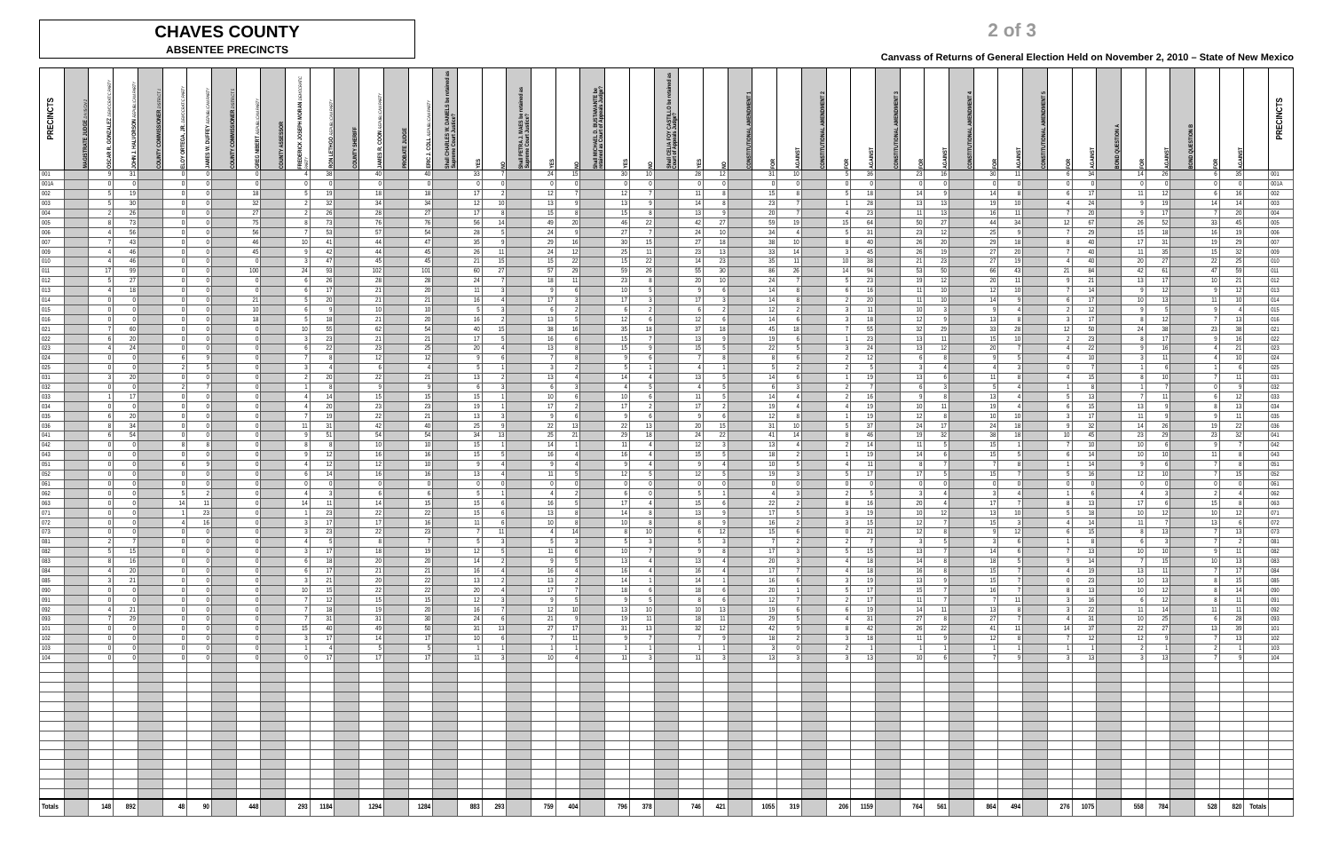CHAVES COUNTY
ABSENTEE PRECINCTS
2 of 3
Canvass of Returns of General Election Held on November 2, 2010 – State of New Mexico
| PRECINCTS | MAGISTRATE JUDGE DIVISION 2 | OSCAR R. GONZALEZ DEMOCRATIC PARTY | JOHN J. HALVORSON REPUBLICAN PARTY | COUNTY COMMISSIONER DISTRICT 1 | ELOY ORTEGA, JR. DEMOCRATIC PARTY | JAMES W. DUFFEY REPUBLICAN PARTY | COUNTY COMMISSIONER DISTRICT 5 | GREG NIBERT REPUBLICAN PARTY | COUNTY ASSESSOR | FREDERICK JOSEPH MORAN DEMOCRATIC PARTY | RON LETHGO REPUBLICAN PARTY | COUNTY SHERIFF | JAMES R. COON REPUBLICAN PARTY | PROBATE JUDGE | ERIC J. COLL REPUBLICAN PARTY | Shall CHARLES W. DANIELS be retained as Supreme Court Justice? | YES | NO | Shall PETRA J. MAES be retained as Supreme Court Justice? | YES | NO | Shall MICHAEL D. BUSTAMANTE be retained as Court of Appeals Judge? | YES | NO | Shall CELIA FOY CASTILLO be retained as Court of Appeals Judge? | YES | NO | CONSTITUTIONAL AMENDMENT 1 | FOR | AGAINST | CONSTITUTIONAL AMENDMENT 2 | FOR | AGAINST | CONSTITUTIONAL AMENDMENT 3 | FOR | AGAINST | CONSTITUTIONAL AMENDMENT 4 | FOR | AGAINST | CONSTITUTIONAL AMENDMENT 5 | FOR | AGAINST | BOND QUESTION A | FOR | AGAINST | BOND QUESTION B | FOR | AGAINST | | PRECINCTS |
| --- | --- | --- | --- | --- | --- | --- | --- | --- | --- | --- | --- | --- | --- | --- | --- | --- | --- | --- | --- | --- | --- | --- | --- | --- | --- | --- | --- | --- | --- | --- | --- | --- | --- | --- | --- | --- | --- | --- | --- | --- | --- | --- | --- | --- | --- | --- | --- | --- | --- | --- |
| 001 | | 9 | 31 | | 0 | 0 | | 0 | | 4 | 38 | | 40 | | 40 | | 33 | 7 | | 24 | 15 | | 30 | 10 | | 28 | 12 | | 31 | 10 | | 5 | 36 | | 23 | 16 | | 30 | 11 | | 6 | 34 | | 14 | 26 | | 6 | 35 | | 001 |
| 001A | | 0 | 0 | | 0 | 0 | | 0 | | 0 | 0 | | 0 | | 0 | | 0 | 0 | | 0 | 0 | | 0 | 0 | | 0 | 0 | | 0 | 0 | | 0 | 0 | | 0 | 0 | | 0 | 0 | | 0 | 0 | | 0 | 0 | | 0 | 0 | | 001A |
| 002 | | 5 | 19 | | 0 | 0 | | 18 | | 5 | 19 | | 18 | | 18 | | 17 | 2 | | 12 | 7 | | 12 | 7 | | 11 | 8 | | 15 | 8 | | 5 | 18 | | 14 | 9 | | 14 | 8 | | 6 | 17 | | 11 | 12 | | 6 | 16 | | 002 |
| 003 | | 5 | 30 | | 0 | 0 | | 32 | | 2 | 32 | | 34 | | 34 | | 12 | 10 | | 13 | 9 | | 13 | 9 | | 14 | 8 | | 23 | 7 | | 1 | 28 | | 13 | 13 | | 19 | 10 | | 4 | 24 | | 9 | 19 | | 14 | 14 | | 003 |
| 004 | | 2 | 26 | | 0 | 0 | | 27 | | 2 | 26 | | 28 | | 27 | | 17 | 8 | | 15 | 8 | | 15 | 8 | | 13 | 9 | | 20 | 7 | | 4 | 23 | | 11 | 13 | | 16 | 11 | | 7 | 20 | | 9 | 17 | | 7 | 20 | | 004 |
| 005 | | 8 | 73 | | 0 | 0 | | 75 | | 8 | 73 | | 76 | | 76 | | 56 | 14 | | 49 | 20 | | 46 | 22 | | 42 | 27 | | 59 | 19 | | 15 | 64 | | 50 | 27 | | 44 | 34 | | 12 | 67 | | 26 | 52 | | 33 | 45 | | 005 |
| 006 | | 4 | 56 | | 0 | 0 | | 56 | | 7 | 53 | | 57 | | 54 | | 28 | 5 | | 24 | 9 | | 27 | 7 | | 24 | 10 | | 34 | 4 | | 5 | 31 | | 23 | 12 | | 25 | 9 | | 7 | 29 | | 15 | 18 | | 16 | 19 | | 006 |
| 007 | | 7 | 43 | | 0 | 0 | | 46 | | 10 | 41 | | 44 | | 47 | | 35 | 9 | | 29 | 16 | | 30 | 15 | | 27 | 18 | | 38 | 10 | | 8 | 40 | | 26 | 20 | | 29 | 18 | | 8 | 40 | | 17 | 31 | | 19 | 29 | | 007 |
| 009 | | 4 | 46 | | 0 | 0 | | 45 | | 9 | 42 | | 44 | | 45 | | 26 | 11 | | 24 | 12 | | 25 | 11 | | 23 | 13 | | 33 | 14 | | 3 | 45 | | 26 | 19 | | 27 | 20 | | 7 | 40 | | 11 | 35 | | 15 | 32 | | 009 |
| 010 | | 4 | 46 | | 0 | 0 | | 0 | | 3 | 47 | | 45 | | 45 | | 21 | 15 | | 15 | 22 | | 15 | 22 | | 14 | 23 | | 35 | 11 | | 10 | 38 | | 21 | 23 | | 27 | 19 | | 4 | 40 | | 20 | 27 | | 22 | 25 | | 010 |
| 011 | | 17 | 99 | | 0 | 0 | | 100 | | 24 | 93 | | 102 | | 101 | | 60 | 27 | | 57 | 29 | | 59 | 26 | | 55 | 30 | | 86 | 26 | | 14 | 94 | | 53 | 50 | | 66 | 43 | | 21 | 84 | | 42 | 61 | | 47 | 59 | | 011 |
| 012 | | 5 | 27 | | 0 | 0 | | 0 | | 6 | 26 | | 28 | | 28 | | 24 | 7 | | 18 | 11 | | 23 | 8 | | 20 | 10 | | 24 | 7 | | 5 | 23 | | 19 | 12 | | 20 | 11 | | 9 | 21 | | 13 | 17 | | 10 | 21 | | 012 |
| 013 | | 4 | 18 | | 0 | 0 | | 0 | | 6 | 17 | | 21 | | 20 | | 11 | 3 | | 9 | 6 | | 10 | 5 | | 9 | 6 | | 14 | 8 | | 6 | 16 | | 11 | 10 | | 12 | 10 | | 7 | 14 | | 9 | 12 | | 9 | 12 | | 013 |
| 014 | | 0 | 0 | | 0 | 0 | | 21 | | 5 | 20 | | 21 | | 21 | | 16 | 4 | | 17 | 3 | | 17 | 3 | | 17 | 3 | | 14 | 8 | | 2 | 20 | | 11 | 10 | | 14 | 9 | | 6 | 17 | | 10 | 13 | | 11 | 10 | | 014 |
| 015 | | 0 | 0 | | 0 | 0 | | 10 | | 6 | 9 | | 10 | | 10 | | 5 | 3 | | 6 | 2 | | 6 | 2 | | 6 | 2 | | 12 | 2 | | 3 | 11 | | 10 | 3 | | 9 | 4 | | 2 | 12 | | 9 | 5 | | 9 | 4 | | 015 |
| 016 | | 0 | 0 | | 0 | 0 | | 18 | | 5 | 18 | | 21 | | 20 | | 16 | 2 | | 13 | 5 | | 12 | 6 | | 12 | 6 | | 14 | 6 | | 3 | 18 | | 12 | 9 | | 13 | 8 | | 3 | 17 | | 8 | 12 | | 7 | 13 | | 016 |
| 021 | | 7 | 60 | | 0 | 0 | | 0 | | 10 | 55 | | 62 | | 54 | | 40 | 15 | | 38 | 16 | | 35 | 18 | | 37 | 18 | | 45 | 18 | | 7 | 55 | | 32 | 29 | | 33 | 28 | | 12 | 50 | | 24 | 38 | | 23 | 38 | | 021 |
| 022 | | 6 | 20 | | 0 | 0 | | 0 | | 3 | 23 | | 21 | | 21 | | 17 | 5 | | 16 | 6 | | 15 | 7 | | 13 | 9 | | 19 | 6 | | 1 | 23 | | 13 | 11 | | 15 | 10 | | 2 | 23 | | 8 | 17 | | 9 | 16 | | 022 |
| 023 | | 4 | 24 | | 0 | 0 | | 0 | | 6 | 22 | | 23 | | 25 | | 20 | 4 | | 13 | 8 | | 15 | 9 | | 15 | 5 | | 22 | 5 | | 3 | 24 | | 13 | 12 | | 20 | 7 | | 4 | 22 | | 9 | 16 | | 4 | 21 | | 023 |
| 024 | | 0 | 0 | | 6 | 9 | | 0 | | 7 | 8 | | 12 | | 12 | | 9 | 6 | | 7 | 8 | | 9 | 6 | | 7 | 8 | | 8 | 6 | | 2 | 12 | | 6 | 8 | | 9 | 5 | | 4 | 10 | | 3 | 11 | | 4 | 10 | | 024 |
| 025 | | 0 | 0 | | 2 | 5 | | 0 | | 3 | 4 | | 6 | | 4 | | 5 | 1 | | 3 | 2 | | 5 | 1 | | 4 | 1 | | 5 | 2 | | 2 | 5 | | 3 | 4 | | 4 | 3 | | 0 | 7 | | 1 | 6 | | 1 | 6 | | 025 |
| 031 | | 3 | 20 | | 0 | 0 | | 0 | | 2 | 20 | | 22 | | 21 | | 13 | 2 | | 13 | 4 | | 14 | 4 | | 13 | 5 | | 14 | 6 | | 1 | 19 | | 13 | 6 | | 11 | 8 | | 4 | 15 | | 8 | 10 | | 7 | 11 | | 031 |
| 032 | | 0 | 0 | | 2 | 7 | | 0 | | 1 | 8 | | 9 | | 9 | | 6 | 3 | | 6 | 3 | | 4 | 5 | | 4 | 5 | | 6 | 3 | | 2 | 7 | | 6 | 3 | | 5 | 4 | | 1 | 8 | | 1 | 7 | | 0 | 9 | | 032 |
| 033 | | 1 | 17 | | 0 | 0 | | 0 | | 4 | 14 | | 15 | | 15 | | 15 | 1 | | 10 | 6 | | 10 | 6 | | 11 | 5 | | 14 | 4 | | 2 | 16 | | 9 | 8 | | 13 | 4 | | 5 | 13 | | 7 | 11 | | 6 | 12 | | 033 |
| 034 | | 0 | 0 | | 0 | 0 | | 0 | | 4 | 20 | | 23 | | 23 | | 19 | 1 | | 17 | 2 | | 17 | 2 | | 17 | 2 | | 19 | 4 | | 4 | 19 | | 10 | 11 | | 19 | 4 | | 6 | 15 | | 13 | 9 | | 8 | 13 | | 034 |
| 035 | | 6 | 20 | | 0 | 0 | | 0 | | 7 | 19 | | 22 | | 21 | | 13 | 3 | | 9 | 6 | | 9 | 6 | | 9 | 6 | | 12 | 8 | | 1 | 19 | | 12 | 8 | | 10 | 10 | | 3 | 17 | | 11 | 9 | | 9 | 11 | | 035 |
| 036 | | 8 | 34 | | 0 | 0 | | 0 | | 11 | 31 | | 42 | | 40 | | 25 | 9 | | 22 | 13 | | 22 | 13 | | 20 | 15 | | 31 | 10 | | 5 | 37 | | 24 | 17 | | 24 | 18 | | 9 | 32 | | 14 | 26 | | 19 | 22 | | 036 |
| 041 | | 6 | 54 | | 0 | 0 | | 0 | | 9 | 51 | | 54 | | 54 | | 34 | 13 | | 25 | 21 | | 29 | 18 | | 24 | 22 | | 41 | 14 | | 8 | 46 | | 19 | 32 | | 38 | 18 | | 10 | 45 | | 23 | 29 | | 23 | 32 | | 041 |
| 042 | | 0 | 0 | | 8 | 8 | | 0 | | 8 | 8 | | 10 | | 10 | | 15 | 1 | | 14 | 1 | | 11 | 4 | | 12 | 3 | | 13 | 4 | | 2 | 14 | | 11 | 5 | | 15 | 1 | | 7 | 10 | | 10 | 6 | | 9 | 7 | | 042 |
| 043 | | 0 | 0 | | 0 | 0 | | 0 | | 9 | 12 | | 16 | | 16 | | 15 | 5 | | 16 | 4 | | 16 | 4 | | 15 | 5 | | 18 | 2 | | 1 | 19 | | 14 | 6 | | 15 | 5 | | 6 | 14 | | 10 | 10 | | 11 | 8 | | 043 |
| 051 | | 0 | 0 | | 6 | 9 | | 0 | | 4 | 12 | | 12 | | 10 | | 9 | 4 | | 9 | 4 | | 9 | 4 | | 9 | 4 | | 10 | 5 | | 4 | 11 | | 8 | 7 | | 7 | 8 | | 1 | 14 | | 9 | 6 | | 7 | 8 | | 051 |
| 052 | | 0 | 0 | | 0 | 0 | | 0 | | 6 | 14 | | 16 | | 16 | | 13 | 4 | | 11 | 5 | | 12 | 5 | | 12 | 5 | | 19 | 3 | | 5 | 17 | | 17 | 5 | | 15 | 7 | | 5 | 16 | | 12 | 10 | | 7 | 15 | | 052 |
| 061 | | 0 | 0 | | 0 | 0 | | 0 | | 0 | 0 | | 0 | | 0 | | 0 | 0 | | 0 | 0 | | 0 | 0 | | 0 | 0 | | 0 | 0 | | 0 | 0 | | 0 | 0 | | 0 | 0 | | 0 | 0 | | 0 | 0 | | 0 | 0 | | 061 |
| 062 | | 0 | 0 | | 5 | 2 | | 0 | | 4 | 3 | | 6 | | 6 | | 5 | 1 | | 4 | 2 | | 6 | 0 | | 5 | 1 | | 4 | 3 | | 2 | 5 | | 3 | 4 | | 3 | 4 | | 1 | 6 | | 4 | 3 | | 2 | 4 | | 062 |
| 063 | | 0 | 0 | | 14 | 11 | | 0 | | 14 | 11 | | 14 | | 15 | | 15 | 6 | | 16 | 5 | | 17 | 4 | | 15 | 6 | | 22 | 2 | | 8 | 16 | | 20 | 4 | | 17 | 7 | | 8 | 13 | | 17 | 6 | | 15 | 8 | | 063 |
| 071 | | 0 | 0 | | 1 | 23 | | 0 | | 1 | 23 | | 22 | | 22 | | 15 | 6 | | 13 | 8 | | 14 | 8 | | 13 | 9 | | 17 | 5 | | 3 | 19 | | 10 | 12 | | 13 | 10 | | 5 | 18 | | 10 | 12 | | 10 | 12 | | 071 |
| 072 | | 0 | 0 | | 4 | 16 | | 0 | | 3 | 17 | | 17 | | 16 | | 11 | 6 | | 10 | 8 | | 10 | 8 | | 8 | 9 | | 16 | 2 | | 3 | 15 | | 12 | 7 | | 15 | 3 | | 4 | 14 | | 11 | 7 | | 13 | 6 | | 072 |
| 073 | | 0 | 0 | | 0 | 0 | | 0 | | 3 | 23 | | 22 | | 23 | | 7 | 11 | | 4 | 14 | | 8 | 10 | | 6 | 12 | | 15 | 6 | | 0 | 21 | | 12 | 8 | | 9 | 12 | | 6 | 15 | | 8 | 13 | | 7 | 13 | | 073 |
| 081 | | 2 | 7 | | 0 | 0 | | 0 | | 4 | 5 | | 8 | | 7 | | 5 | 3 | | 5 | 3 | | 5 | 3 | | 5 | 3 | | 7 | 2 | | 2 | 7 | | 3 | 5 | | 3 | 6 | | 1 | 8 | | 6 | 3 | | 7 | 2 | | 081 |
| 082 | | 5 | 15 | | 0 | 0 | | 0 | | 3 | 17 | | 18 | | 19 | | 12 | 5 | | 11 | 6 | | 10 | 7 | | 9 | 8 | | 17 | 3 | | 5 | 15 | | 13 | 7 | | 14 | 6 | | 7 | 13 | | 10 | 10 | | 9 | 11 | | 082 |
| 083 | | 8 | 16 | | 0 | 0 | | 0 | | 6 | 18 | | 20 | | 20 | | 14 | 2 | | 9 | 5 | | 13 | 4 | | 13 | 4 | | 20 | 3 | | 4 | 18 | | 14 | 8 | | 18 | 5 | | 9 | 14 | | 7 | 15 | | 10 | 13 | | 083 |
| 084 | | 4 | 20 | | 0 | 0 | | 0 | | 6 | 17 | | 21 | | 21 | | 16 | 4 | | 16 | 4 | | 16 | 4 | | 16 | 4 | | 17 | 7 | | 4 | 18 | | 16 | 8 | | 15 | 7 | | 4 | 19 | | 13 | 11 | | 7 | 17 | | 084 |
| 085 | | 3 | 21 | | 0 | 0 | | 0 | | 3 | 21 | | 20 | | 22 | | 13 | 2 | | 13 | 2 | | 14 | 1 | | 14 | 1 | | 16 | 6 | | 3 | 19 | | 13 | 9 | | 15 | 7 | | 0 | 23 | | 10 | 13 | | 8 | 15 | | 085 |
| 090 | | 0 | 0 | | 0 | 0 | | 0 | | 10 | 15 | | 22 | | 22 | | 20 | 4 | | 17 | 7 | | 18 | 6 | | 18 | 6 | | 20 | 1 | | 5 | 17 | | 15 | 7 | | 16 | 7 | | 8 | 13 | | 10 | 12 | | 8 | 14 | | 090 |
| 091 | | 0 | 0 | | 0 | 0 | | 0 | | 7 | 12 | | 15 | | 15 | | 12 | 3 | | 9 | 5 | | 9 | 5 | | 8 | 6 | | 12 | 7 | | 2 | 17 | | 11 | 7 | | 7 | 11 | | 3 | 16 | | 6 | 12 | | 8 | 11 | | 091 |
| 092 | | 4 | 21 | | 0 | 0 | | 0 | | 7 | 18 | | 19 | | 20 | | 16 | 7 | | 12 | 10 | | 13 | 10 | | 10 | 13 | | 19 | 6 | | 6 | 19 | | 14 | 11 | | 13 | 8 | | 3 | 22 | | 11 | 14 | | 11 | 11 | | 092 |
| 093 | | 7 | 29 | | 0 | 0 | | 0 | | 7 | 31 | | 31 | | 30 | | 24 | 6 | | 21 | 9 | | 19 | 11 | | 18 | 11 | | 29 | 5 | | 4 | 31 | | 27 | 8 | | 27 | 7 | | 4 | 31 | | 10 | 25 | | 6 | 28 | | 093 |
| 101 | | 0 | 0 | | 0 | 0 | | 0 | | 15 | 40 | | 49 | | 50 | | 31 | 13 | | 27 | 17 | | 31 | 13 | | 32 | 12 | | 42 | 9 | | 8 | 42 | | 26 | 22 | | 41 | 11 | | 14 | 37 | | 22 | 27 | | 13 | 39 | | 101 |
| 102 | | 0 | 0 | | 0 | 0 | | 0 | | 3 | 17 | | 14 | | 17 | | 10 | 6 | | 7 | 11 | | 9 | 7 | | 7 | 9 | | 18 | 2 | | 3 | 18 | | 11 | 9 | | 12 | 8 | | 7 | 12 | | 12 | 9 | | 7 | 13 | | 102 |
| 103 | | 0 | 0 | | 0 | 0 | | 0 | | 1 | 4 | | 5 | | 5 | | 1 | 1 | | 1 | 1 | | 1 | 1 | | 1 | 1 | | 3 | 0 | | 2 | 1 | | 1 | 1 | | 1 | 1 | | 1 | 1 | | 2 | 1 | | 2 | 1 | | 103 |
| 104 | | 0 | 0 | | 0 | 0 | | 0 | | 0 | 17 | | 17 | | 17 | | 11 | 3 | | 10 | 4 | | 11 | 3 | | 11 | 3 | | 13 | 3 | | 3 | 13 | | 10 | 6 | | 7 | 9 | | 3 | 13 | | 3 | 13 | | 7 | 9 | | 104 |
| Totals | | 148 | 892 | | 48 | 90 | | 448 | | 293 | 1184 | | 1294 | | 1284 | | 883 | 293 | | 759 | 404 | | 796 | 378 | | 746 | 421 | | 1055 | 319 | | 206 | 1159 | | 764 | 561 | | 864 | 494 | | 276 | 1075 | | 558 | 784 | | 528 | 820 | Totals | |